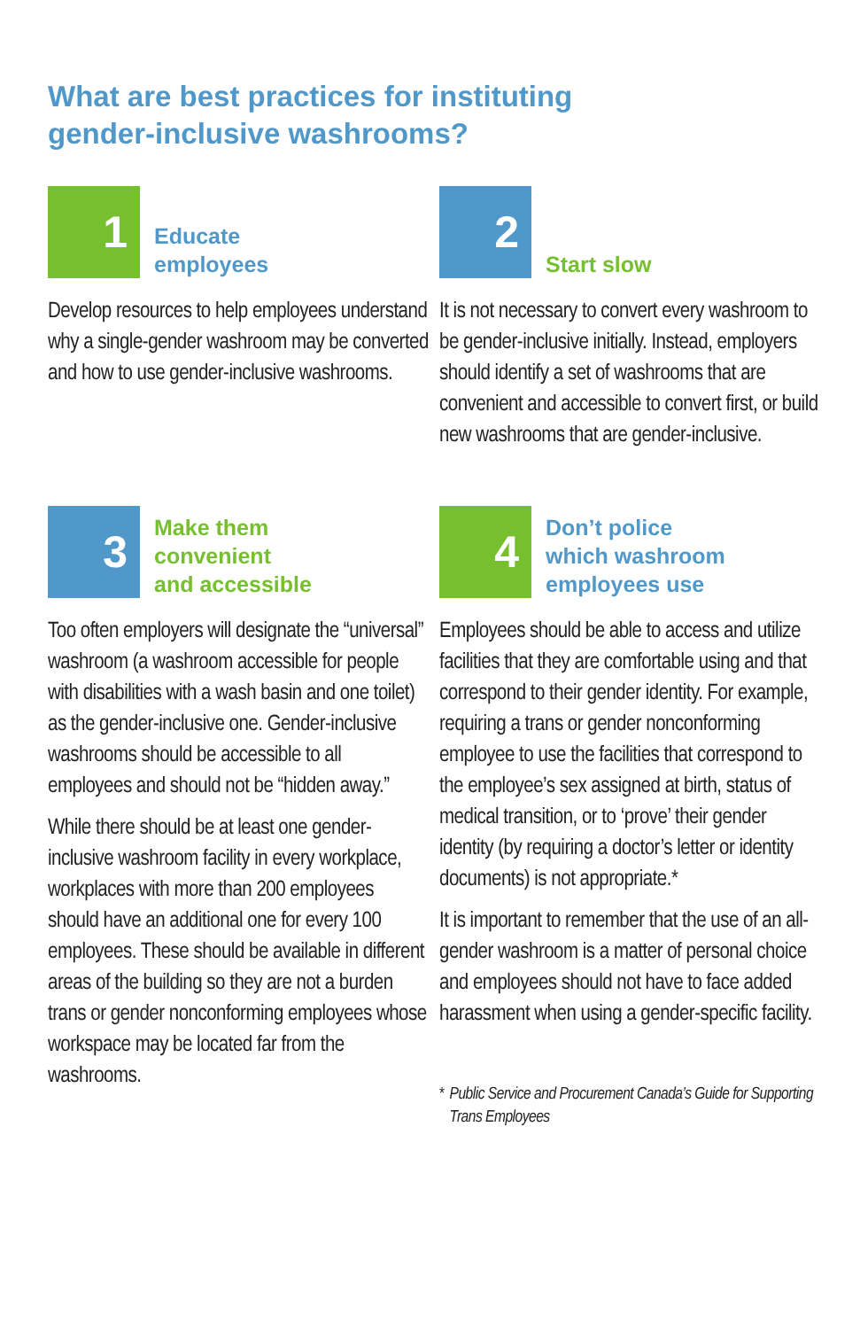What are best practices for instituting
gender-inclusive washrooms?
1
Educate
employees
Develop resources to help employees understand why a single-gender washroom may be converted and how to use gender-inclusive washrooms.
2
Start slow
It is not necessary to convert every washroom to be gender-inclusive initially. Instead, employers should identify a set of washrooms that are convenient and accessible to convert first, or build new washrooms that are gender-inclusive.
3
Make them
convenient
and accessible
Too often employers will designate the “universal” washroom (a washroom accessible for people with disabilities with a wash basin and one toilet) as the gender-inclusive one. Gender-inclusive washrooms should be accessible to all employees and should not be “hidden away.”
While there should be at least one gender-inclusive washroom facility in every workplace, workplaces with more than 200 employees should have an additional one for every 100 employees. These should be available in different areas of the building so they are not a burden trans or gender nonconforming employees whose workspace may be located far from the washrooms.
4
Don’t police
which washroom
employees use
Employees should be able to access and utilize facilities that they are comfortable using and that correspond to their gender identity. For example, requiring a trans or gender nonconforming employee to use the facilities that correspond to the employee’s sex assigned at birth, status of medical transition, or to ‘prove’ their gender identity (by requiring a doctor’s letter or identity documents) is not appropriate.*
It is important to remember that the use of an all-gender washroom is a matter of personal choice and employees should not have to face added harassment when using a gender-specific facility.
* Public Service and Procurement Canada’s Guide for Supporting Trans Employees